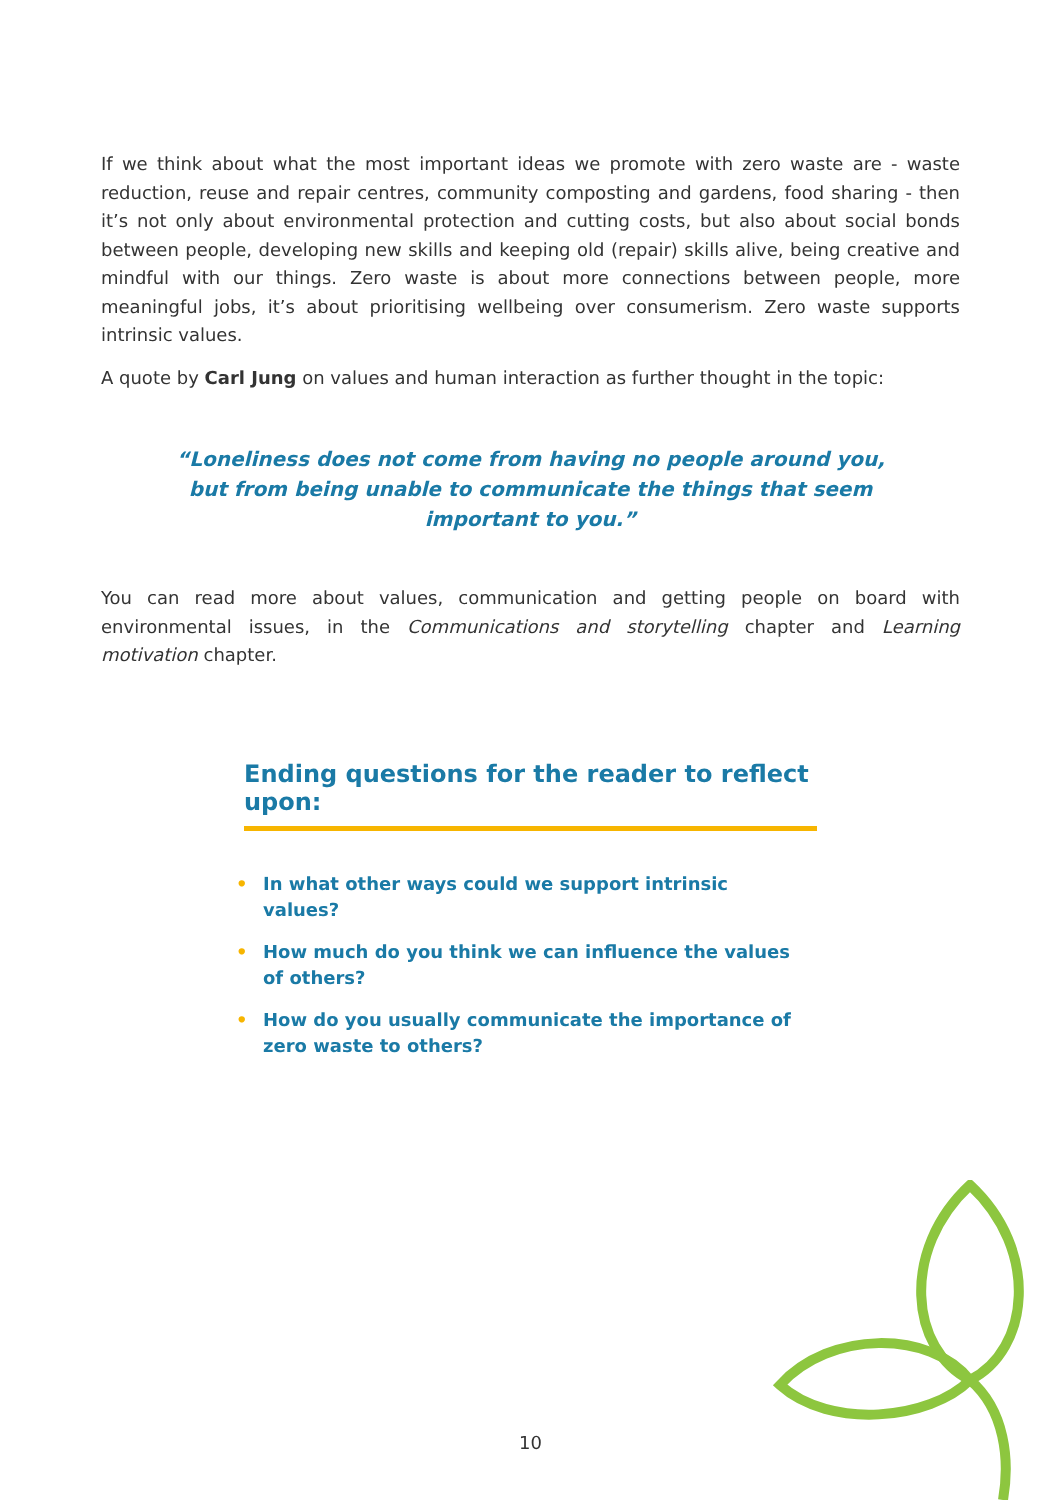If we think about what the most important ideas we promote with zero waste are - waste reduction, reuse and repair centres, community composting and gardens, food sharing - then it’s not only about environmental protection and cutting costs, but also about social bonds between people, developing new skills and keeping old (repair) skills alive, being creative and mindful with our things. Zero waste is about more connections between people, more meaningful jobs, it’s about prioritising wellbeing over consumerism. Zero waste supports intrinsic values.
A quote by Carl Jung on values and human interaction as further thought in the topic:
“Loneliness does not come from having no people around you, but from being unable to communicate the things that seem important to you.”
You can read more about values, communication and getting people on board with environmental issues, in the Communications and storytelling chapter and Learning motivation chapter.
Ending questions for the reader to reflect upon:
• In what other ways could we support intrinsic values?
• How much do you think we can influence the values of others?
• How do you usually communicate the importance of zero waste to others?
10